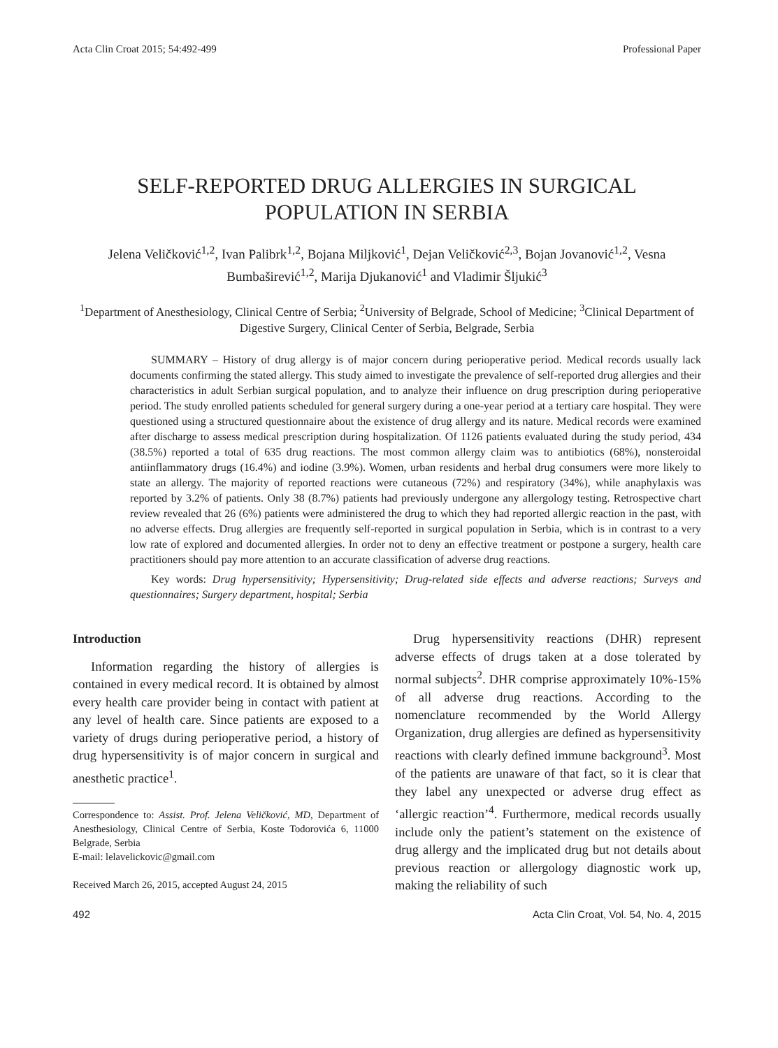Acta Clin Croat 2015; 54:492-499 Professional Paper
SELF-REPORTED DRUG ALLERGIES IN SURGICAL
POPULATION IN SERBIA
Jelena Veličković<sup>1,2</sup>, Ivan Palibrk<sup>1,2</sup>, Bojana Miljković<sup>1</sup>, Dejan Veličković<sup>2,3</sup>, Bojan Jovanović<sup>1,2</sup>, Vesna Bumbaširević<sup>1,2</sup>, Marija Djukanović<sup>1</sup> and Vladimir Šljukić<sup>3</sup>
<sup>1</sup> Department of Anesthesiology, Clinical Centre of Serbia; <sup>2</sup>University of Belgrade, School of Medicine; <sup>3</sup>Clinical Department of Digestive Surgery, Clinical Center of Serbia, Belgrade, Serbia
SUMMARY – History of drug allergy is of major concern during perioperative period. Medical records usually lack documents confirming the stated allergy. This study aimed to investigate the prevalence of self-reported drug allergies and their characteristics in adult Serbian surgical population, and to analyze their influence on drug prescription during perioperative period. The study enrolled patients scheduled for general surgery during a one-year period at a tertiary care hospital. They were questioned using a structured questionnaire about the existence of drug allergy and its nature. Medical records were examined after discharge to assess medical prescription during hospitalization. Of 1126 patients evaluated during the study period, 434 (38.5%) reported a total of 635 drug reactions. The most common allergy claim was to antibiotics (68%), nonsteroidal antiinflammatory drugs (16.4%) and iodine (3.9%). Women, urban residents and herbal drug consumers were more likely to state an allergy. The majority of reported reactions were cutaneous (72%) and respiratory (34%), while anaphylaxis was reported by 3.2% of patients. Only 38 (8.7%) patients had previously undergone any allergology testing. Retrospective chart review revealed that 26 (6%) patients were administered the drug to which they had reported allergic reaction in the past, with no adverse effects. Drug allergies are frequently self-reported in surgical population in Serbia, which is in contrast to a very low rate of explored and documented allergies. In order not to deny an effective treatment or postpone a surgery, health care practitioners should pay more attention to an accurate classification of adverse drug reactions.
Key words: Drug hypersensitivity; Hypersensitivity; Drug-related side effects and adverse reactions; Surveys and questionnaires; Surgery department, hospital; Serbia
Introduction
Information regarding the history of allergies is contained in every medical record. It is obtained by almost every health care provider being in contact with patient at any level of health care. Since patients are exposed to a variety of drugs during perioperative period, a history of drug hypersensitivity is of major concern in surgical and anesthetic practice<sup>1</sup>.
Correspondence to: Assist. Prof. Jelena Veličković, MD, Department of Anesthesiology, Clinical Centre of Serbia, Koste Todorovića 6, 11000 Belgrade, Serbia
E-mail: lelavelickovic@gmail.com
Received March 26, 2015, accepted August 24, 2015
Drug hypersensitivity reactions (DHR) represent adverse effects of drugs taken at a dose tolerated by normal subjects<sup>2</sup>. DHR comprise approximately 10%-15% of all adverse drug reactions. According to the nomenclature recommended by the World Allergy Organization, drug allergies are defined as hypersensitivity reactions with clearly defined immune background<sup>3</sup>. Most of the patients are unaware of that fact, so it is clear that they label any unexpected or adverse drug effect as ‘allergic reaction’<sup>4</sup>. Furthermore, medical records usually include only the patient’s statement on the existence of drug allergy and the implicated drug but not details about previous reaction or allergology diagnostic work up, making the reliability of such
492 Acta Clin Croat, Vol. 54, No. 4, 2015